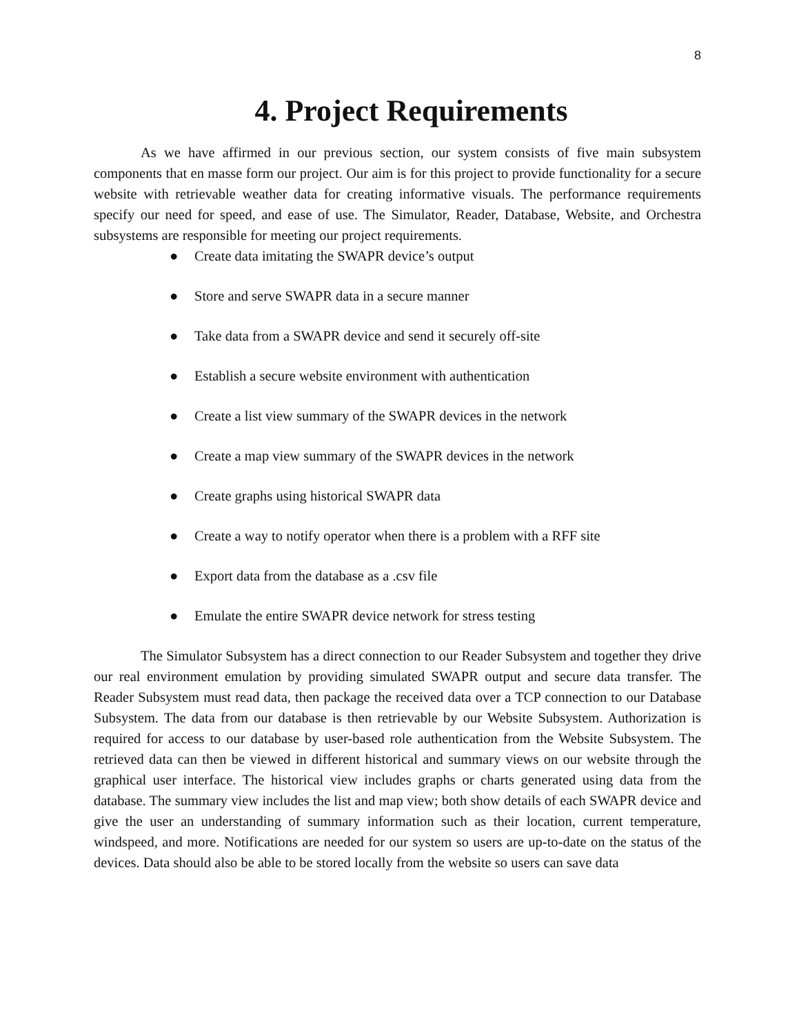8
4. Project Requirements
As we have affirmed in our previous section, our system consists of five main subsystem components that en masse form our project. Our aim is for this project to provide functionality for a secure website with retrievable weather data for creating informative visuals. The performance requirements specify our need for speed, and ease of use. The Simulator, Reader, Database, Website, and Orchestra subsystems are responsible for meeting our project requirements.
● Create data imitating the SWAPR device’s output
● Store and serve SWAPR data in a secure manner
● Take data from a SWAPR device and send it securely off-site
● Establish a secure website environment with authentication
● Create a list view summary of the SWAPR devices in the network
● Create a map view summary of the SWAPR devices in the network
● Create graphs using historical SWAPR data
● Create a way to notify operator when there is a problem with a RFF site
● Export data from the database as a .csv file
● Emulate the entire SWAPR device network for stress testing
The Simulator Subsystem has a direct connection to our Reader Subsystem and together they drive our real environment emulation by providing simulated SWAPR output and secure data transfer. The Reader Subsystem must read data, then package the received data over a TCP connection to our Database Subsystem. The data from our database is then retrievable by our Website Subsystem. Authorization is required for access to our database by user-based role authentication from the Website Subsystem. The retrieved data can then be viewed in different historical and summary views on our website through the graphical user interface. The historical view includes graphs or charts generated using data from the database. The summary view includes the list and map view; both show details of each SWAPR device and give the user an understanding of summary information such as their location, current temperature, windspeed, and more. Notifications are needed for our system so users are up-to-date on the status of the devices. Data should also be able to be stored locally from the website so users can save data